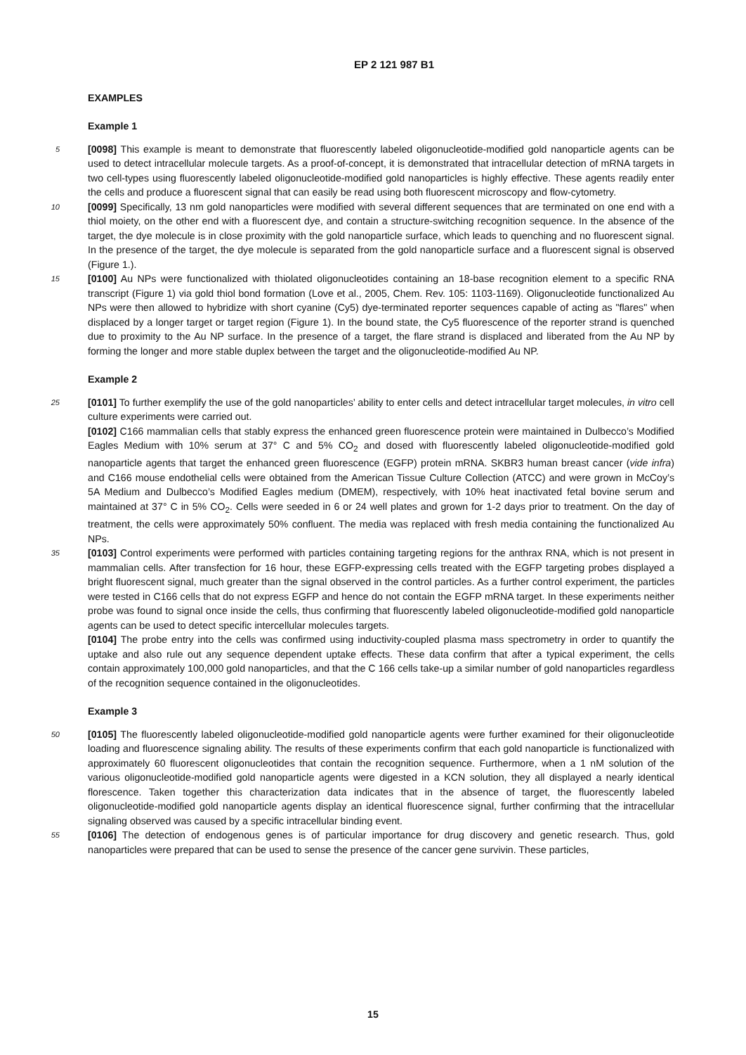EP 2 121 987 B1
EXAMPLES
Example 1
5 [0098] This example is meant to demonstrate that fluorescently labeled oligonucleotide-modified gold nanoparticle agents can be used to detect intracellular molecule targets. As a proof-of-concept, it is demonstrated that intracellular detection of mRNA targets in two cell-types using fluorescently labeled oligonucleotide-modified gold nanoparticles is highly effective. These agents readily enter the cells and produce a fluorescent signal that can easily be read using both fluorescent microscopy and flow-cytometry.
10 [0099] Specifically, 13 nm gold nanoparticles were modified with several different sequences that are terminated on one end with a thiol moiety, on the other end with a fluorescent dye, and contain a structure-switching recognition sequence. In the absence of the target, the dye molecule is in close proximity with the gold nanoparticle surface, which leads to quenching and no fluorescent signal. In the presence of the target, the dye molecule is separated from the gold nanoparticle surface and a fluorescent signal is observed (Figure 1.).
15 [0100] Au NPs were functionalized with thiolated oligonucleotides containing an 18-base recognition element to a specific RNA transcript (Figure 1) via gold thiol bond formation (Love et al., 2005, Chem. Rev. 105: 1103-1169). Oligonucleotide functionalized Au NPs were then allowed to hybridize with short cyanine (Cy5) dye-terminated reporter sequences capable of acting as "flares" when displaced by a longer target or target region (Figure 1). In the bound state, the Cy5 fluorescence of the reporter strand is quenched due to proximity to the Au NP surface. In the presence of a target, the flare strand is displaced and liberated from the Au NP by forming the longer and more stable duplex between the target and the oligonucleotide-modified Au NP.
Example 2
25 [0101] To further exemplify the use of the gold nanoparticles’ ability to enter cells and detect intracellular target molecules, in vitro cell culture experiments were carried out.
[0102] C166 mammalian cells that stably express the enhanced green fluorescence protein were maintained in Dulbecco’s Modified Eagles Medium with 10% serum at 37° C and 5% CO<sub>2</sub> and dosed with fluorescently labeled oligonucleotide-modified gold nanoparticle agents that target the enhanced green fluorescence (EGFP) protein mRNA. SKBR3 human breast cancer (vide infra) and C166 mouse endothelial cells were obtained from the American Tissue Culture Collection (ATCC) and were grown in McCoy’s 5A Medium and Dulbecco’s Modified Eagles medium (DMEM), respectively, with 10% heat inactivated fetal bovine serum and maintained at 37° C in 5% CO<sub>2</sub>. Cells were seeded in 6 or 24 well plates and grown for 1-2 days prior to treatment. On the day of treatment, the cells were approximately 50% confluent. The media was replaced with fresh media containing the functionalized Au NPs.
35 [0103] Control experiments were performed with particles containing targeting regions for the anthrax RNA, which is not present in mammalian cells. After transfection for 16 hour, these EGFP-expressing cells treated with the EGFP targeting probes displayed a bright fluorescent signal, much greater than the signal observed in the control particles. As a further control experiment, the particles were tested in C166 cells that do not express EGFP and hence do not contain the EGFP mRNA target. In these experiments neither probe was found to signal once inside the cells, thus confirming that fluorescently labeled oligonucleotide-modified gold nanoparticle agents can be used to detect specific intercellular molecules targets.
[0104] The probe entry into the cells was confirmed using inductivity-coupled plasma mass spectrometry in order to quantify the uptake and also rule out any sequence dependent uptake effects. These data confirm that after a typical experiment, the cells contain approximately 100,000 gold nanoparticles, and that the C 166 cells take-up a similar number of gold nanoparticles regardless of the recognition sequence contained in the oligonucleotides.
Example 3
50 [0105] The fluorescently labeled oligonucleotide-modified gold nanoparticle agents were further examined for their oligonucleotide loading and fluorescence signaling ability. The results of these experiments confirm that each gold nanoparticle is functionalized with approximately 60 fluorescent oligonucleotides that contain the recognition sequence. Furthermore, when a 1 nM solution of the various oligonucleotide-modified gold nanoparticle agents were digested in a KCN solution, they all displayed a nearly identical florescence. Taken together this characterization data indicates that in the absence of target, the fluorescently labeled oligonucleotide-modified gold nanoparticle agents display an identical fluorescence signal, further confirming that the intracellular signaling observed was caused by a specific intracellular binding event.
55 [0106] The detection of endogenous genes is of particular importance for drug discovery and genetic research. Thus, gold nanoparticles were prepared that can be used to sense the presence of the cancer gene survivin. These particles,
15